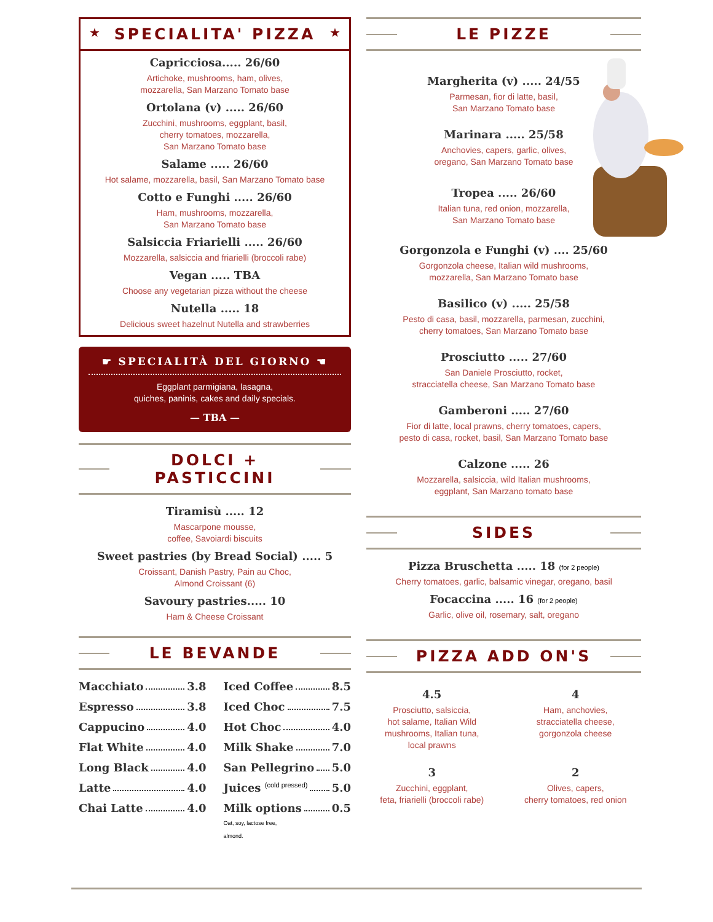★
SPECIALITA' PIZZA
★
Capricciosa..... 26/60
Artichoke, mushrooms, ham, olives,
mozzarella, San Marzano Tomato base
Ortolana (v) ..... 26/60
Zucchini, mushrooms, eggplant, basil,
cherry tomatoes, mozzarella,
San Marzano Tomato base
Salame ..... 26/60
Hot salame, mozzarella, basil, San Marzano Tomato base
Cotto e Funghi ..... 26/60
Ham, mushrooms, mozzarella,
San Marzano Tomato base
Salsiccia Friarielli ..... 26/60
Mozzarella, salsiccia and friarielli (broccoli rabe)
Vegan ..... TBA
Choose any vegetarian pizza without the cheese
Nutella ..... 18
Delicious sweet hazelnut Nutella and strawberries
☛ SPECIALITÀ DEL GIORNO ☚
Eggplant parmigiana, lasagna,
quiches, paninis, cakes and daily specials.
— TBA —
DOLCI + PASTICCINI
Tiramisù ..... 12
Mascarpone mousse,
coffee, Savoiardi biscuits
Sweet pastries (by Bread Social) ..... 5
Croissant, Danish Pastry, Pain au Choc,
Almond Croissant (6)
Savoury pastries..... 10
Ham & Cheese Croissant
LE BEVANDE
Macchiato 3.8
Espresso 3.8
Cappucino 4.0
Flat White 4.0
Long Black 4.0
Latte 4.0
Chai Latte 4.0
Iced Coffee 8.5
Iced Choc 7.5
Hot Choc 4.0
Milk Shake 7.0
San Pellegrino 5.0
Juices (cold pressed) 5.0
Milk options 0.5
Oat, soy, lactose free,
almond.
LE PIZZE
Margherita (v) ..... 24/55
Parmesan, fior di latte, basil,
San Marzano Tomato base
Marinara ..... 25/58
Anchovies, capers, garlic, olives,
oregano, San Marzano Tomato base
Tropea ..... 26/60
Italian tuna, red onion, mozzarella,
San Marzano Tomato base
Gorgonzola e Funghi (v) .... 25/60
Gorgonzola cheese, Italian wild mushrooms,
mozzarella, San Marzano Tomato base
Basilico (v) ..... 25/58
Pesto di casa, basil, mozzarella, parmesan, zucchini,
cherry tomatoes, San Marzano Tomato base
Prosciutto ..... 27/60
San Daniele Prosciutto, rocket,
stracciatella cheese, San Marzano Tomato base
Gamberoni ..... 27/60
Fior di latte, local prawns, cherry tomatoes, capers,
pesto di casa, rocket, basil, San Marzano Tomato base
Calzone ..... 26
Mozzarella, salsiccia, wild Italian mushrooms,
eggplant, San Marzano tomato base
SIDES
Pizza Bruschetta ..... 18 (for 2 people)
Cherry tomatoes, garlic, balsamic vinegar, oregano, basil
Focaccina ..... 16 (for 2 people)
Garlic, olive oil, rosemary, salt, oregano
PIZZA ADD ON'S
4.5
Prosciutto, salsiccia,
hot salame, Italian Wild
mushrooms, Italian tuna,
local prawns
4
Ham, anchovies,
stracciatella cheese,
gorgonzola cheese
3
Zucchini, eggplant,
feta, friarielli (broccoli rabe)
2
Olives, capers,
cherry tomatoes, red onion